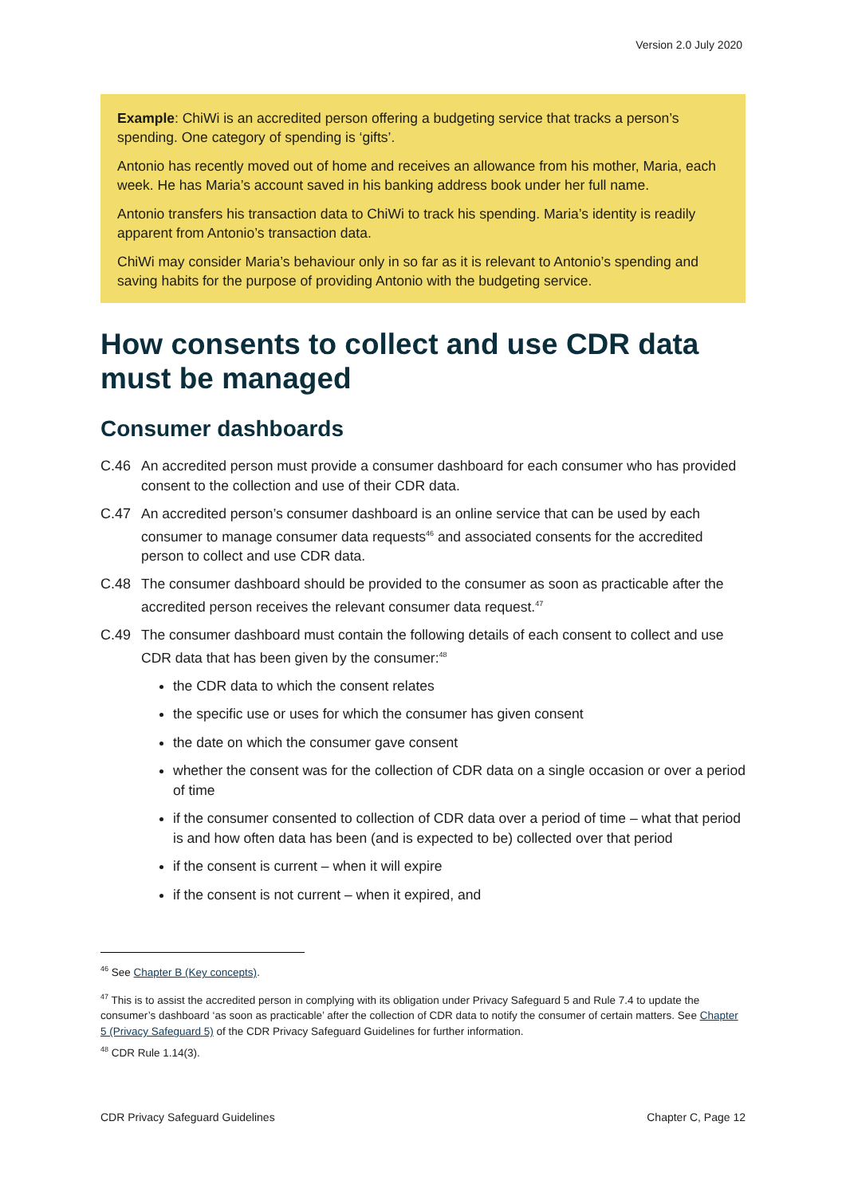Version 2.0 July 2020
Example: ChiWi is an accredited person offering a budgeting service that tracks a person’s spending. One category of spending is ‘gifts’.
Antonio has recently moved out of home and receives an allowance from his mother, Maria, each week. He has Maria’s account saved in his banking address book under her full name.
Antonio transfers his transaction data to ChiWi to track his spending. Maria’s identity is readily apparent from Antonio’s transaction data.
ChiWi may consider Maria’s behaviour only in so far as it is relevant to Antonio’s spending and saving habits for the purpose of providing Antonio with the budgeting service.
How consents to collect and use CDR data must be managed
Consumer dashboards
C.46 An accredited person must provide a consumer dashboard for each consumer who has provided consent to the collection and use of their CDR data.
C.47 An accredited person’s consumer dashboard is an online service that can be used by each consumer to manage consumer data requests<sup>46</sup> and associated consents for the accredited person to collect and use CDR data.
C.48 The consumer dashboard should be provided to the consumer as soon as practicable after the accredited person receives the relevant consumer data request.<sup>47</sup>
C.49 The consumer dashboard must contain the following details of each consent to collect and use CDR data that has been given by the consumer:<sup>48</sup>
the CDR data to which the consent relates
the specific use or uses for which the consumer has given consent
the date on which the consumer gave consent
whether the consent was for the collection of CDR data on a single occasion or over a period of time
if the consumer consented to collection of CDR data over a period of time – what that period is and how often data has been (and is expected to be) collected over that period
if the consent is current – when it will expire
if the consent is not current – when it expired, and
<sup>46</sup> See Chapter B (Key concepts).
<sup>47</sup> This is to assist the accredited person in complying with its obligation under Privacy Safeguard 5 and Rule 7.4 to update the consumer’s dashboard ‘as soon as practicable’ after the collection of CDR data to notify the consumer of certain matters. See Chapter 5 (Privacy Safeguard 5) of the CDR Privacy Safeguard Guidelines for further information.
<sup>48</sup> CDR Rule 1.14(3).
CDR Privacy Safeguard Guidelines Chapter C, Page 12